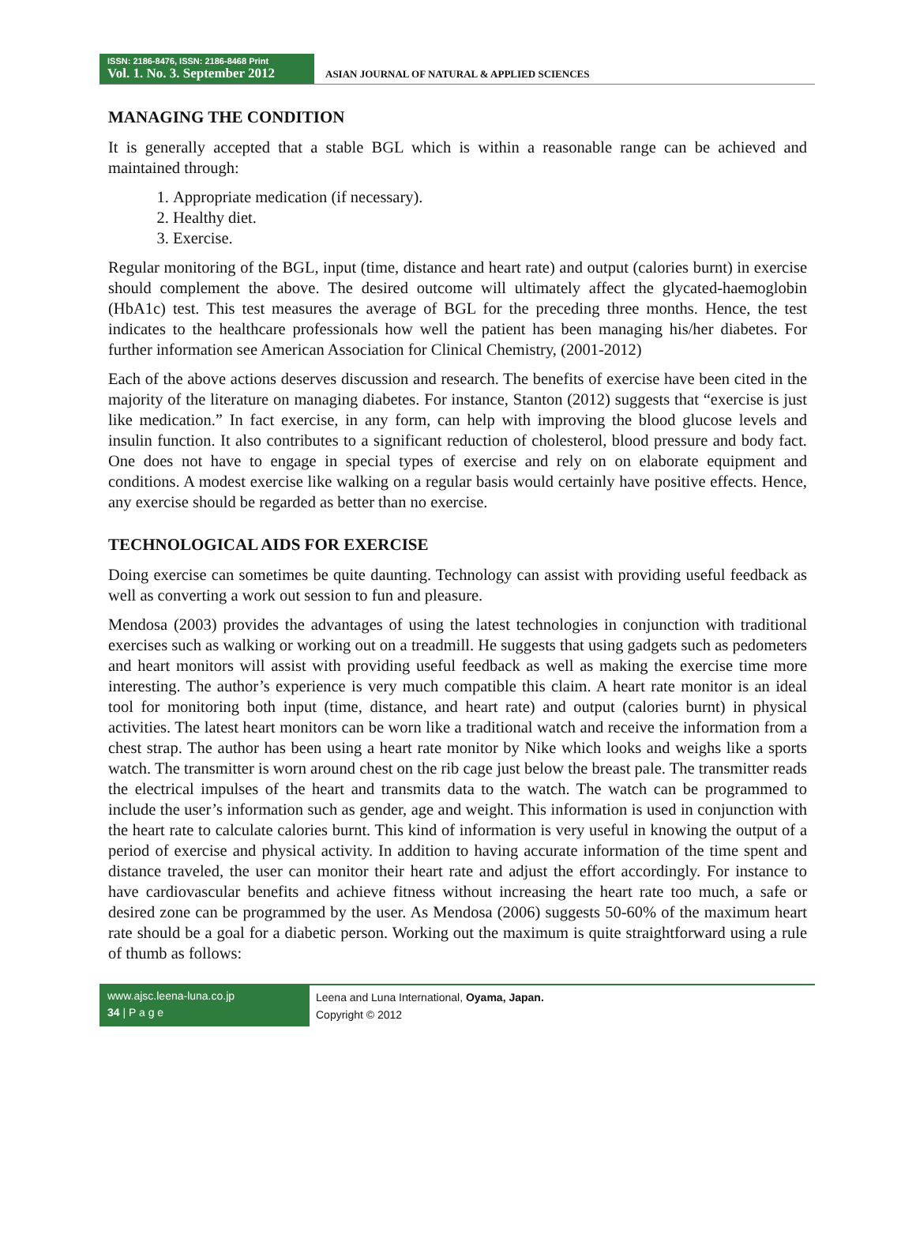ISSN: 2186-8476, ISSN: 2186-8468 Print
Vol. 1. No. 3. September 2012
ASIAN JOURNAL OF NATURAL & APPLIED SCIENCES
MANAGING THE CONDITION
It is generally accepted that a stable BGL which is within a reasonable range can be achieved and maintained through:
1. Appropriate medication (if necessary).
2. Healthy diet.
3. Exercise.
Regular monitoring of the BGL, input (time, distance and heart rate) and output (calories burnt) in exercise should complement the above. The desired outcome will ultimately affect the glycated-haemoglobin (HbA1c) test. This test measures the average of BGL for the preceding three months. Hence, the test indicates to the healthcare professionals how well the patient has been managing his/her diabetes. For further information see American Association for Clinical Chemistry, (2001-2012)
Each of the above actions deserves discussion and research. The benefits of exercise have been cited in the majority of the literature on managing diabetes. For instance, Stanton (2012) suggests that “exercise is just like medication.” In fact exercise, in any form, can help with improving the blood glucose levels and insulin function. It also contributes to a significant reduction of cholesterol, blood pressure and body fact. One does not have to engage in special types of exercise and rely on on elaborate equipment and conditions. A modest exercise like walking on a regular basis would certainly have positive effects. Hence, any exercise should be regarded as better than no exercise.
TECHNOLOGICAL AIDS FOR EXERCISE
Doing exercise can sometimes be quite daunting. Technology can assist with providing useful feedback as well as converting a work out session to fun and pleasure.
Mendosa (2003) provides the advantages of using the latest technologies in conjunction with traditional exercises such as walking or working out on a treadmill. He suggests that using gadgets such as pedometers and heart monitors will assist with providing useful feedback as well as making the exercise time more interesting. The author’s experience is very much compatible this claim. A heart rate monitor is an ideal tool for monitoring both input (time, distance, and heart rate) and output (calories burnt) in physical activities. The latest heart monitors can be worn like a traditional watch and receive the information from a chest strap. The author has been using a heart rate monitor by Nike which looks and weighs like a sports watch. The transmitter is worn around chest on the rib cage just below the breast pale. The transmitter reads the electrical impulses of the heart and transmits data to the watch. The watch can be programmed to include the user’s information such as gender, age and weight. This information is used in conjunction with the heart rate to calculate calories burnt. This kind of information is very useful in knowing the output of a period of exercise and physical activity. In addition to having accurate information of the time spent and distance traveled, the user can monitor their heart rate and adjust the effort accordingly. For instance to have cardiovascular benefits and achieve fitness without increasing the heart rate too much, a safe or desired zone can be programmed by the user. As Mendosa (2006) suggests 50-60% of the maximum heart rate should be a goal for a diabetic person. Working out the maximum is quite straightforward using a rule of thumb as follows:
www.ajsc.leena-luna.co.jp
34 | P a g e
Leena and Luna International, Oyama, Japan.
Copyright © 2012